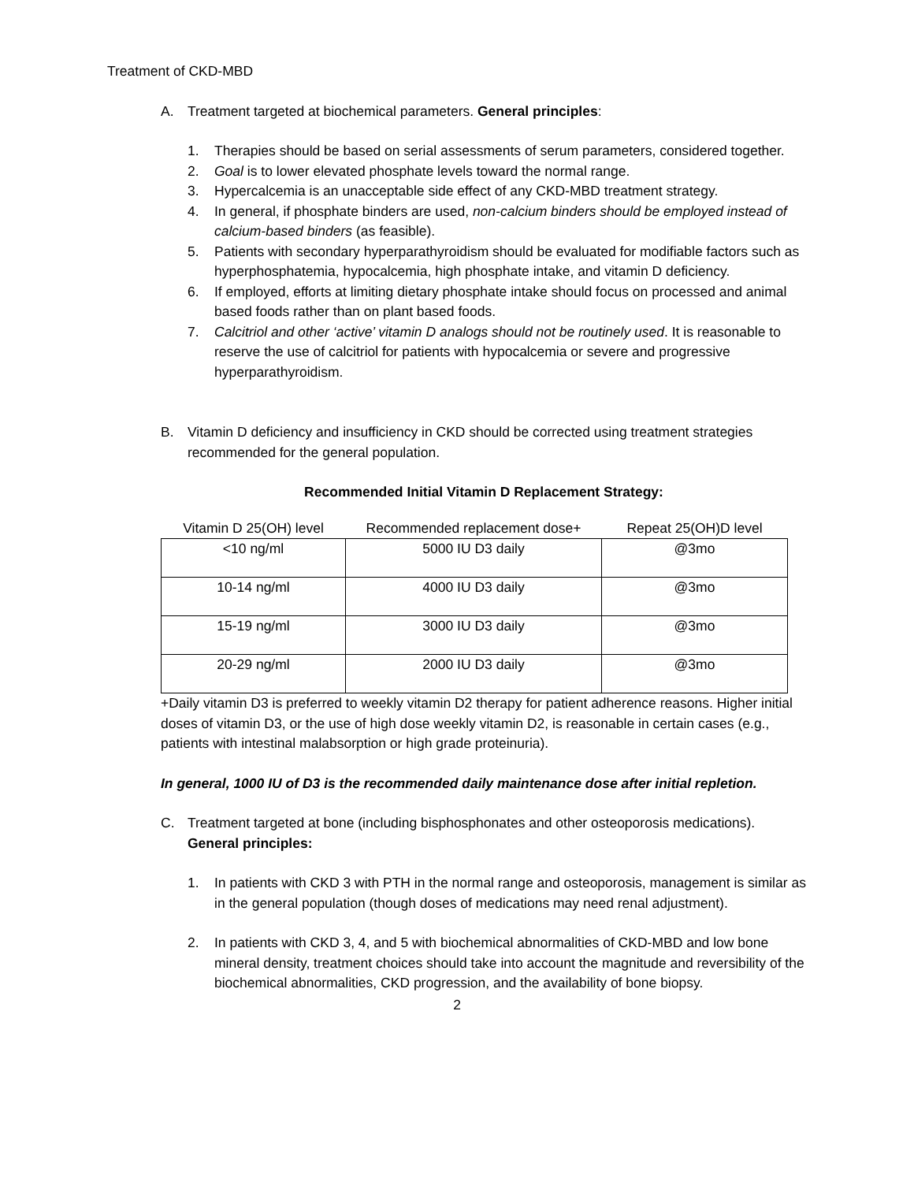Treatment of CKD-MBD
A. Treatment targeted at biochemical parameters. General principles:
1. Therapies should be based on serial assessments of serum parameters, considered together.
2. Goal is to lower elevated phosphate levels toward the normal range.
3. Hypercalcemia is an unacceptable side effect of any CKD-MBD treatment strategy.
4. In general, if phosphate binders are used, non-calcium binders should be employed instead of calcium-based binders (as feasible).
5. Patients with secondary hyperparathyroidism should be evaluated for modifiable factors such as hyperphosphatemia, hypocalcemia, high phosphate intake, and vitamin D deficiency.
6. If employed, efforts at limiting dietary phosphate intake should focus on processed and animal based foods rather than on plant based foods.
7. Calcitriol and other ‘active’ vitamin D analogs should not be routinely used. It is reasonable to reserve the use of calcitriol for patients with hypocalcemia or severe and progressive hyperparathyroidism.
B. Vitamin D deficiency and insufficiency in CKD should be corrected using treatment strategies recommended for the general population.
Recommended Initial Vitamin D Replacement Strategy:
| Vitamin D 25(OH) level | Recommended replacement dose+ | Repeat 25(OH)D level |
| --- | --- | --- |
| <10 ng/ml | 5000 IU D3 daily | @3mo |
| 10-14 ng/ml | 4000 IU D3 daily | @3mo |
| 15-19 ng/ml | 3000 IU D3 daily | @3mo |
| 20-29 ng/ml | 2000 IU D3 daily | @3mo |
+Daily vitamin D3 is preferred to weekly vitamin D2 therapy for patient adherence reasons. Higher initial doses of vitamin D3, or the use of high dose weekly vitamin D2, is reasonable in certain cases (e.g., patients with intestinal malabsorption or high grade proteinuria).
In general, 1000 IU of D3 is the recommended daily maintenance dose after initial repletion.
C. Treatment targeted at bone (including bisphosphonates and other osteoporosis medications). General principles:
1. In patients with CKD 3 with PTH in the normal range and osteoporosis, management is similar as in the general population (though doses of medications may need renal adjustment).
2. In patients with CKD 3, 4, and 5 with biochemical abnormalities of CKD-MBD and low bone mineral density, treatment choices should take into account the magnitude and reversibility of the biochemical abnormalities, CKD progression, and the availability of bone biopsy.
2